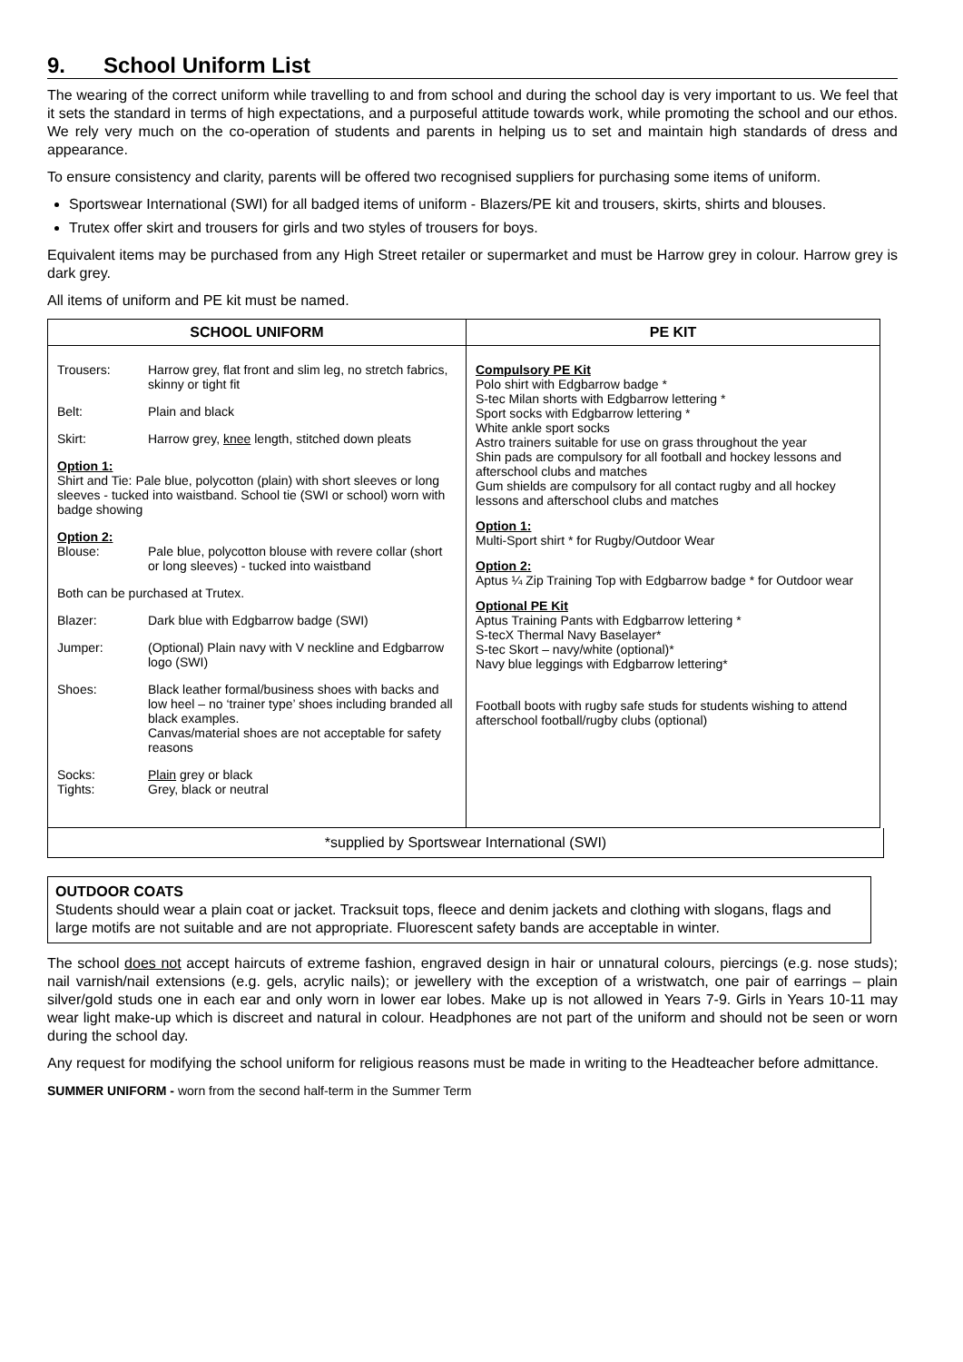9. School Uniform List
The wearing of the correct uniform while travelling to and from school and during the school day is very important to us. We feel that it sets the standard in terms of high expectations, and a purposeful attitude towards work, while promoting the school and our ethos. We rely very much on the co-operation of students and parents in helping us to set and maintain high standards of dress and appearance.
To ensure consistency and clarity, parents will be offered two recognised suppliers for purchasing some items of uniform.
Sportswear International (SWI) for all badged items of uniform - Blazers/PE kit and trousers, skirts, shirts and blouses.
Trutex offer skirt and trousers for girls and two styles of trousers for boys.
Equivalent items may be purchased from any High Street retailer or supermarket and must be Harrow grey in colour. Harrow grey is dark grey.
All items of uniform and PE kit must be named.
| SCHOOL UNIFORM | PE KIT |
| --- | --- |
| / Trousers: / Harrow grey, flat front and slim leg, no stretch fabrics, skinny or tight fit / / Belt: / Plain and black / / Skirt: / Harrow grey, knee length, stitched down pleats / / Option 1: Shirt and Tie: Pale blue, polycotton (plain) with short sleeves or long sleeves - tucked into waistband. School tie (SWI or school) worn with badge showing / / / Option 2: Blouse: / Pale blue, polycotton blouse with revere collar (short or long sleeves) - tucked into waistband / / Both can be purchased at Trutex. / / / Blazer: / Dark blue with Edgbarrow badge (SWI) / / Jumper: / (Optional) Plain navy with V neckline and Edgbarrow logo (SWI) / / Shoes: / Black leather formal/business shoes with backs and low heel – no ‘trainer type’ shoes including branded all black examples. Canvas/material shoes are not acceptable for safety reasons / / Socks: Tights: / Plain grey or black Grey, black or neutral / | Compulsory PE Kit Polo shirt with Edgbarrow badge * S-tec Milan shorts with Edgbarrow lettering * Sport socks with Edgbarrow lettering * White ankle sport socks Astro trainers suitable for use on grass throughout the year Shin pads are compulsory for all football and hockey lessons and afterschool clubs and matches Gum shields are compulsory for all contact rugby and all hockey lessons and afterschool clubs and matches Option 1: Multi-Sport shirt * for Rugby/Outdoor Wear Option 2: Aptus ¼ Zip Training Top with Edgbarrow badge * for Outdoor wear Optional PE Kit Aptus Training Pants with Edgbarrow lettering * S-tecX Thermal Navy Baselayer* S-tec Skort – navy/white (optional)* Navy blue leggings with Edgbarrow lettering* Football boots with rugby safe studs for students wishing to attend afterschool football/rugby clubs (optional) |
*supplied by Sportswear International (SWI)
OUTDOOR COATS
Students should wear a plain coat or jacket. Tracksuit tops, fleece and denim jackets and clothing with slogans, flags and large motifs are not suitable and are not appropriate. Fluorescent safety bands are acceptable in winter.
The school does not accept haircuts of extreme fashion, engraved design in hair or unnatural colours, piercings (e.g. nose studs); nail varnish/nail extensions (e.g. gels, acrylic nails); or jewellery with the exception of a wristwatch, one pair of earrings – plain silver/gold studs one in each ear and only worn in lower ear lobes. Make up is not allowed in Years 7-9. Girls in Years 10-11 may wear light make-up which is discreet and natural in colour. Headphones are not part of the uniform and should not be seen or worn during the school day.
Any request for modifying the school uniform for religious reasons must be made in writing to the Headteacher before admittance.
SUMMER UNIFORM - worn from the second half-term in the Summer Term